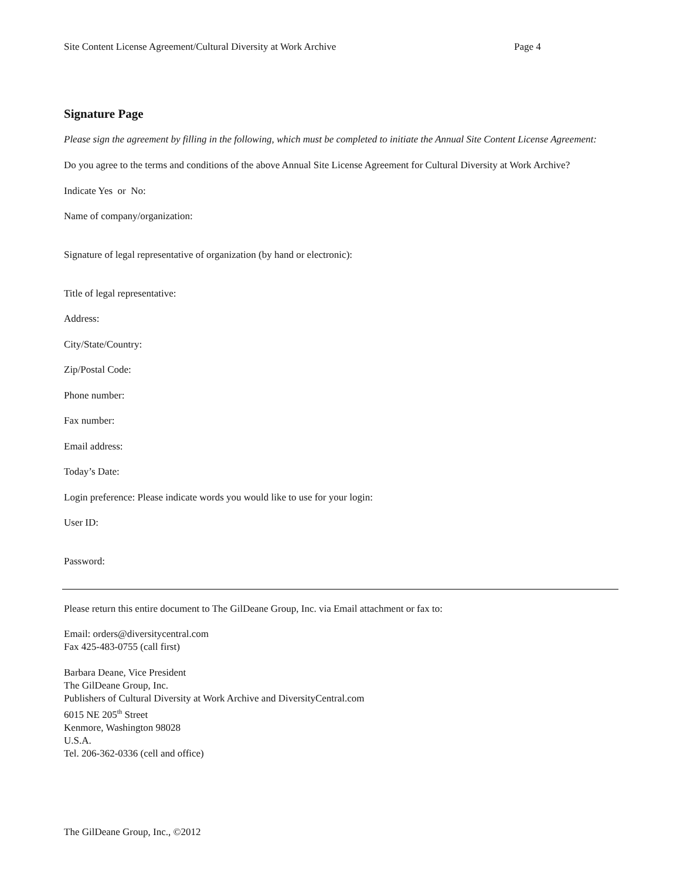Site Content License Agreement/Cultural Diversity at Work Archive Page 4
Signature Page
Please sign the agreement by filling in the following, which must be completed to initiate the Annual Site Content License Agreement:
Do you agree to the terms and conditions of the above Annual Site License Agreement for Cultural Diversity at Work Archive?
Indicate Yes or No:
Name of company/organization:
Signature of legal representative of organization (by hand or electronic):
Title of legal representative:
Address:
City/State/Country:
Zip/Postal Code:
Phone number:
Fax number:
Email address:
Today’s Date:
Login preference: Please indicate words you would like to use for your login:
User ID:
Password:
Please return this entire document to The GilDeane Group, Inc. via Email attachment or fax to:
Email: orders@diversitycentral.com
Fax 425-483-0755 (call first)
Barbara Deane, Vice President
The GilDeane Group, Inc.
Publishers of Cultural Diversity at Work Archive and DiversityCentral.com
6015 NE 205<sup>th</sup> Street
Kenmore, Washington 98028
U.S.A.
Tel. 206-362-0336 (cell and office)
The GilDeane Group, Inc., ©2012